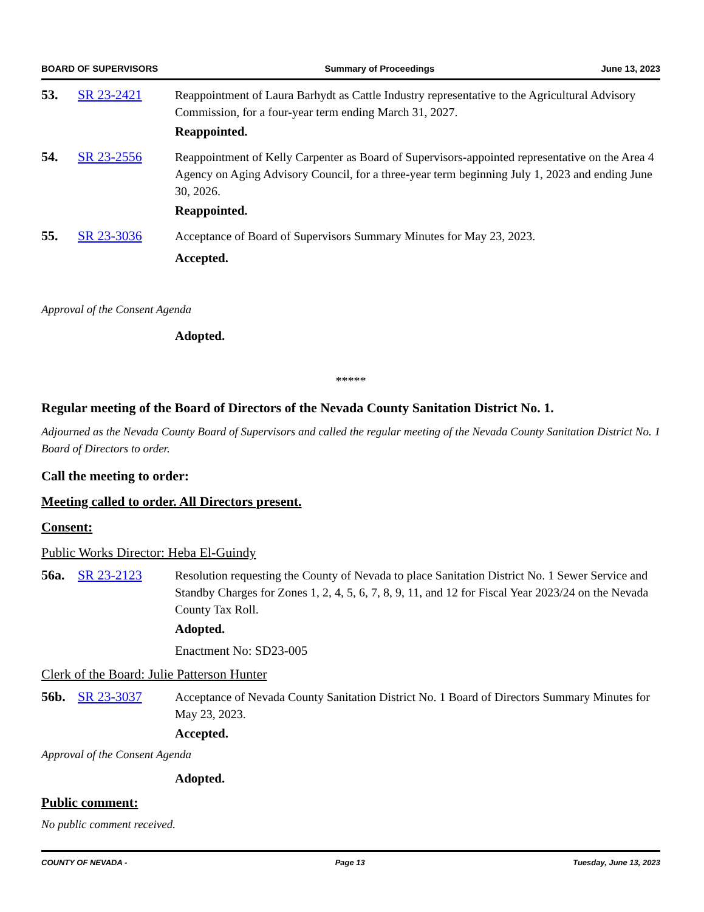BOARD OF SUPERVISORS Summary of Proceedings June 13, 2023
53. SR 23-2421 Reappointment of Laura Barhydt as Cattle Industry representative to the Agricultural Advisory Commission, for a four-year term ending March 31, 2027.
Reappointed.
54. SR 23-2556 Reappointment of Kelly Carpenter as Board of Supervisors-appointed representative on the Area 4 Agency on Aging Advisory Council, for a three-year term beginning July 1, 2023 and ending June 30, 2026.
Reappointed.
55. SR 23-3036 Acceptance of Board of Supervisors Summary Minutes for May 23, 2023.
Accepted.
Approval of the Consent Agenda
Adopted.
*****
Regular meeting of the Board of Directors of the Nevada County Sanitation District No. 1.
Adjourned as the Nevada County Board of Supervisors and called the regular meeting of the Nevada County Sanitation District No. 1 Board of Directors to order.
Call the meeting to order:
Meeting called to order. All Directors present.
Consent:
Public Works Director: Heba El-Guindy
56a. SR 23-2123 Resolution requesting the County of Nevada to place Sanitation District No. 1 Sewer Service and Standby Charges for Zones 1, 2, 4, 5, 6, 7, 8, 9, 11, and 12 for Fiscal Year 2023/24 on the Nevada County Tax Roll.
Adopted.
Enactment No: SD23-005
Clerk of the Board: Julie Patterson Hunter
56b. SR 23-3037 Acceptance of Nevada County Sanitation District No. 1 Board of Directors Summary Minutes for May 23, 2023.
Accepted.
Approval of the Consent Agenda
Adopted.
Public comment:
No public comment received.
COUNTY OF NEVADA - Page 13 Tuesday, June 13, 2023